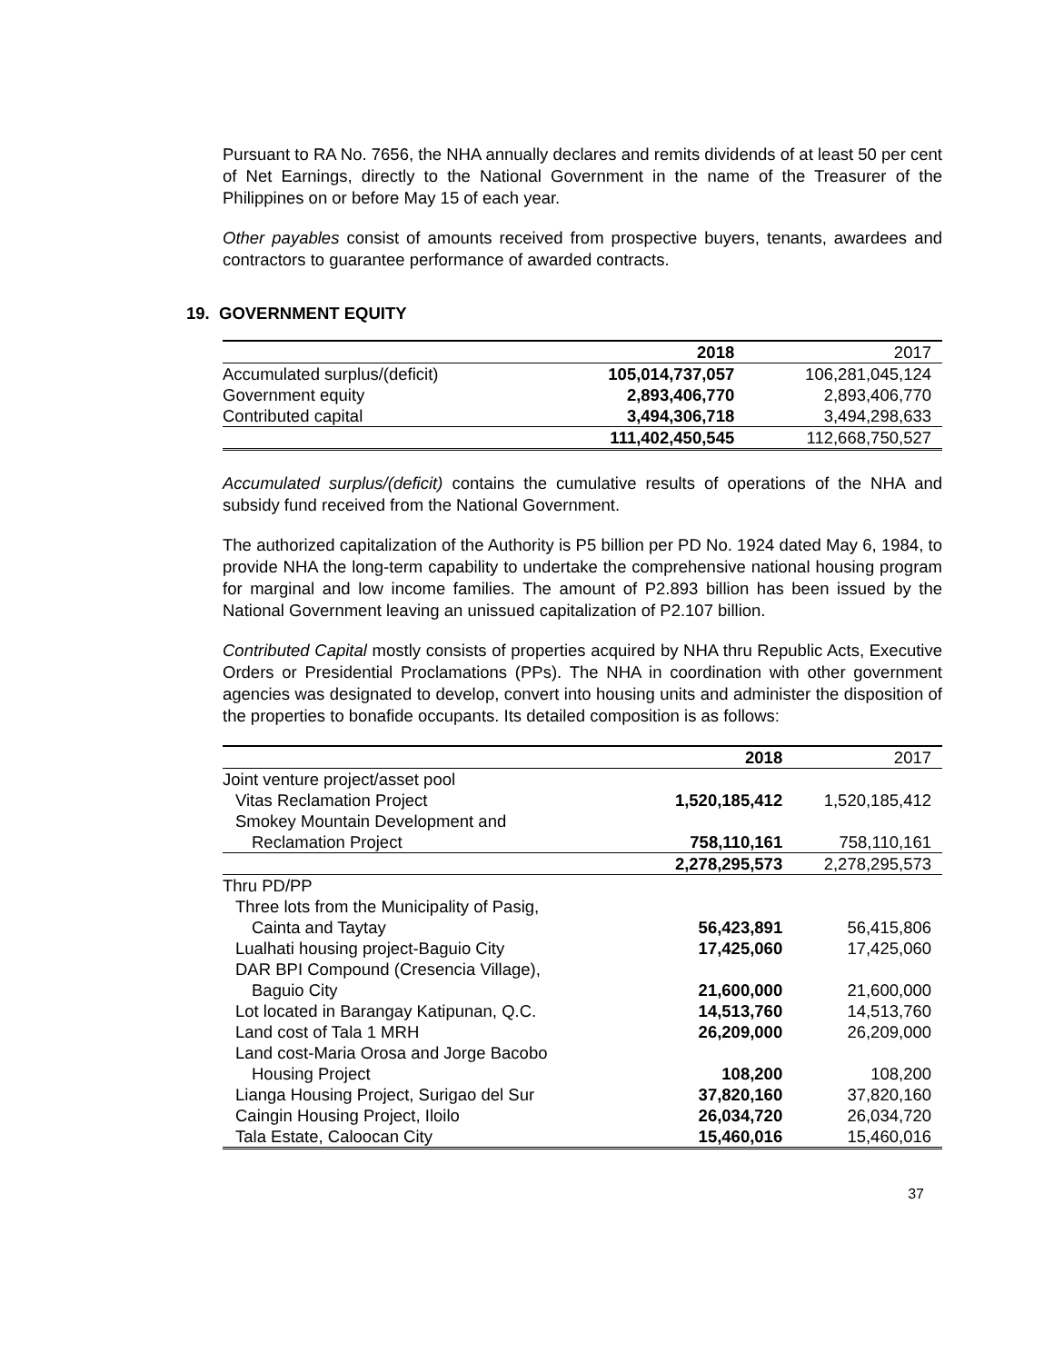Pursuant to RA No. 7656, the NHA annually declares and remits dividends of at least 50 per cent of Net Earnings, directly to the National Government in the name of the Treasurer of the Philippines on or before May 15 of each year.
Other payables consist of amounts received from prospective buyers, tenants, awardees and contractors to guarantee performance of awarded contracts.
19. GOVERNMENT EQUITY
| | 2018 | 2017 |
| --- | --- | --- |
| Accumulated surplus/(deficit) | 105,014,737,057 | 106,281,045,124 |
| Government equity | 2,893,406,770 | 2,893,406,770 |
| Contributed capital | 3,494,306,718 | 3,494,298,633 |
| | 111,402,450,545 | 112,668,750,527 |
Accumulated surplus/(deficit) contains the cumulative results of operations of the NHA and subsidy fund received from the National Government.
The authorized capitalization of the Authority is P5 billion per PD No. 1924 dated May 6, 1984, to provide NHA the long-term capability to undertake the comprehensive national housing program for marginal and low income families. The amount of P2.893 billion has been issued by the National Government leaving an unissued capitalization of P2.107 billion.
Contributed Capital mostly consists of properties acquired by NHA thru Republic Acts, Executive Orders or Presidential Proclamations (PPs). The NHA in coordination with other government agencies was designated to develop, convert into housing units and administer the disposition of the properties to bonafide occupants. Its detailed composition is as follows:
| | 2018 | 2017 |
| --- | --- | --- |
| Joint venture project/asset pool | | |
| Vitas Reclamation Project | 1,520,185,412 | 1,520,185,412 |
| Smokey Mountain Development and | | |
| Reclamation Project | 758,110,161 | 758,110,161 |
| | 2,278,295,573 | 2,278,295,573 |
| Thru PD/PP | | |
| Three lots from the Municipality of Pasig, | | |
| Cainta and Taytay | 56,423,891 | 56,415,806 |
| Lualhati housing project-Baguio City | 17,425,060 | 17,425,060 |
| DAR BPI Compound (Cresencia Village), | | |
| Baguio City | 21,600,000 | 21,600,000 |
| Lot located in Barangay Katipunan, Q.C. | 14,513,760 | 14,513,760 |
| Land cost of Tala 1 MRH | 26,209,000 | 26,209,000 |
| Land cost-Maria Orosa and Jorge Bacobo | | |
| Housing Project | 108,200 | 108,200 |
| Lianga Housing Project, Surigao del Sur | 37,820,160 | 37,820,160 |
| Caingin Housing Project, Iloilo | 26,034,720 | 26,034,720 |
| Tala Estate, Caloocan City | 15,460,016 | 15,460,016 |
37